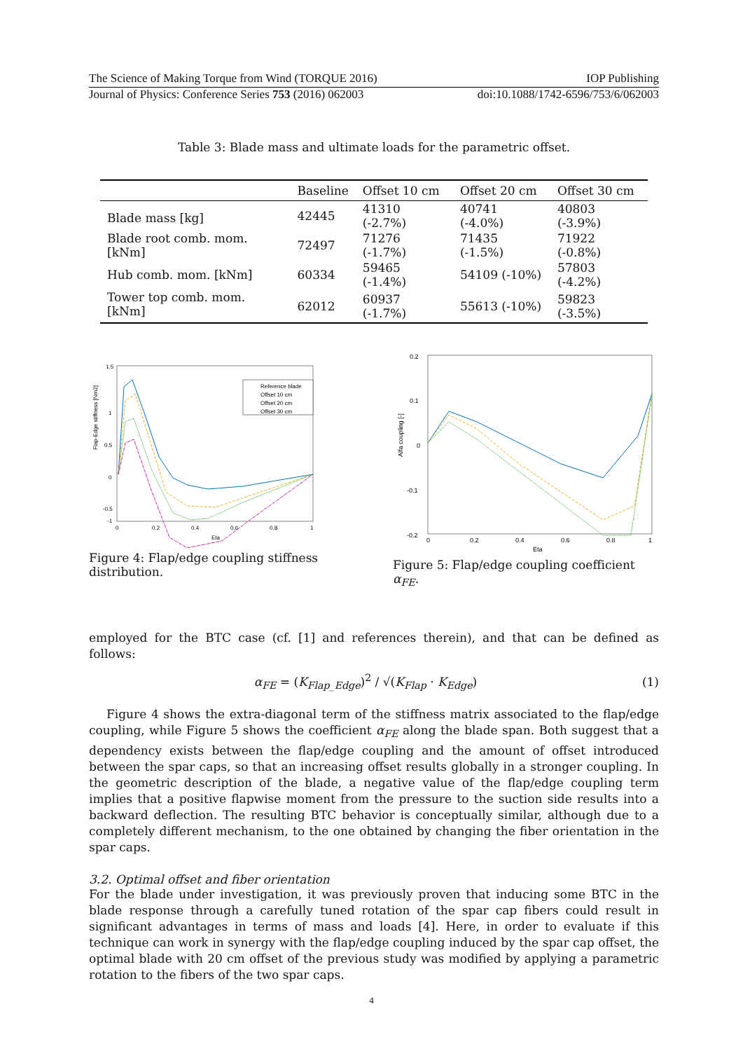The Science of Making Torque from Wind (TORQUE 2016) IOP Publishing
Journal of Physics: Conference Series 753 (2016) 062003 doi:10.1088/1742-6596/753/6/062003
Table 3: Blade mass and ultimate loads for the parametric offset.
| | Baseline | Offset 10 cm | Offset 20 cm | Offset 30 cm |
| --- | --- | --- | --- | --- |
| Blade mass [kg] | 42445 | 41310 (-2.7%) | 40741 (-4.0%) | 40803 (-3.9%) |
| Blade root comb. mom. [kNm] | 72497 | 71276 (-1.7%) | 71435 (-1.5%) | 71922 (-0.8%) |
| Hub comb. mom. [kNm] | 60334 | 59465 (-1.4%) | 54109 (-10%) | 57803 (-4.2%) |
| Tower top comb. mom. [kNm] | 62012 | 60937 (-1.7%) | 55613 (-10%) | 59823 (-3.5%) |
Flap-Edge stiffness [Nm2]
1.5
1
0.5
0
-0.5
-1
0
0.2
0.4
0.6
0.8
1
Eta
Reference blade
Offset 10 cm
Offset 20 cm
Offset 30 cm
Figure 4: Flap/edge coupling stiffness distribution.
Alfa coupling [-]
0.2
0.1
0
-0.1
-0.2
0
0.2
0.4
0.6
0.8
1
Eta
Figure 5: Flap/edge coupling coefficient α<sub>FE</sub>.
employed for the BTC case (cf. [1] and references therein), and that can be defined as follows:
α<sub>FE</sub> = (K<sub>Flap_Edge</sub>)<sup>2</sup> / √(K<sub>Flap</sub> · K<sub>Edge</sub>) (1)
Figure 4 shows the extra-diagonal term of the stiffness matrix associated to the flap/edge coupling, while Figure 5 shows the coefficient α<sub>FE</sub> along the blade span. Both suggest that a dependency exists between the flap/edge coupling and the amount of offset introduced between the spar caps, so that an increasing offset results globally in a stronger coupling. In the geometric description of the blade, a negative value of the flap/edge coupling term implies that a positive flapwise moment from the pressure to the suction side results into a backward deflection. The resulting BTC behavior is conceptually similar, although due to a completely different mechanism, to the one obtained by changing the fiber orientation in the spar caps.
3.2. Optimal offset and fiber orientation
For the blade under investigation, it was previously proven that inducing some BTC in the blade response through a carefully tuned rotation of the spar cap fibers could result in significant advantages in terms of mass and loads [4]. Here, in order to evaluate if this technique can work in synergy with the flap/edge coupling induced by the spar cap offset, the optimal blade with 20 cm offset of the previous study was modified by applying a parametric rotation to the fibers of the two spar caps.
4